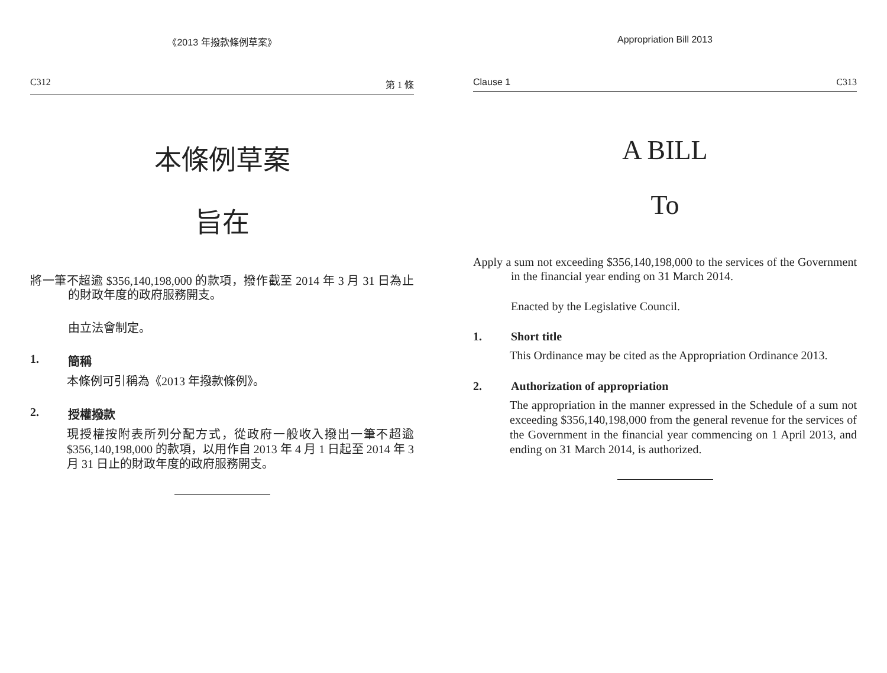《2013 年撥款條例草案》
C312 第 1 條
本條例草案
旨在
將一筆不超逾 $356,140,198,000 的款項，撥作截至 2014 年 3 月 31 日為止的財政年度的政府服務開支。
由立法會制定。
1. 簡稱
本條例可引稱為《2013 年撥款條例》。
2. 授權撥款
現授權按附表所列分配方式，從政府一般收入撥出一筆不超逾 $356,140,198,000 的款項，以用作自 2013 年 4 月 1 日起至 2014 年 3 月 31 日止的財政年度的政府服務開支。
Appropriation Bill 2013
Clause 1 C313
A BILL
To
Apply a sum not exceeding $356,140,198,000 to the services of the Government in the financial year ending on 31 March 2014.
Enacted by the Legislative Council.
1. Short title
This Ordinance may be cited as the Appropriation Ordinance 2013.
2. Authorization of appropriation
The appropriation in the manner expressed in the Schedule of a sum not exceeding $356,140,198,000 from the general revenue for the services of the Government in the financial year commencing on 1 April 2013, and ending on 31 March 2014, is authorized.